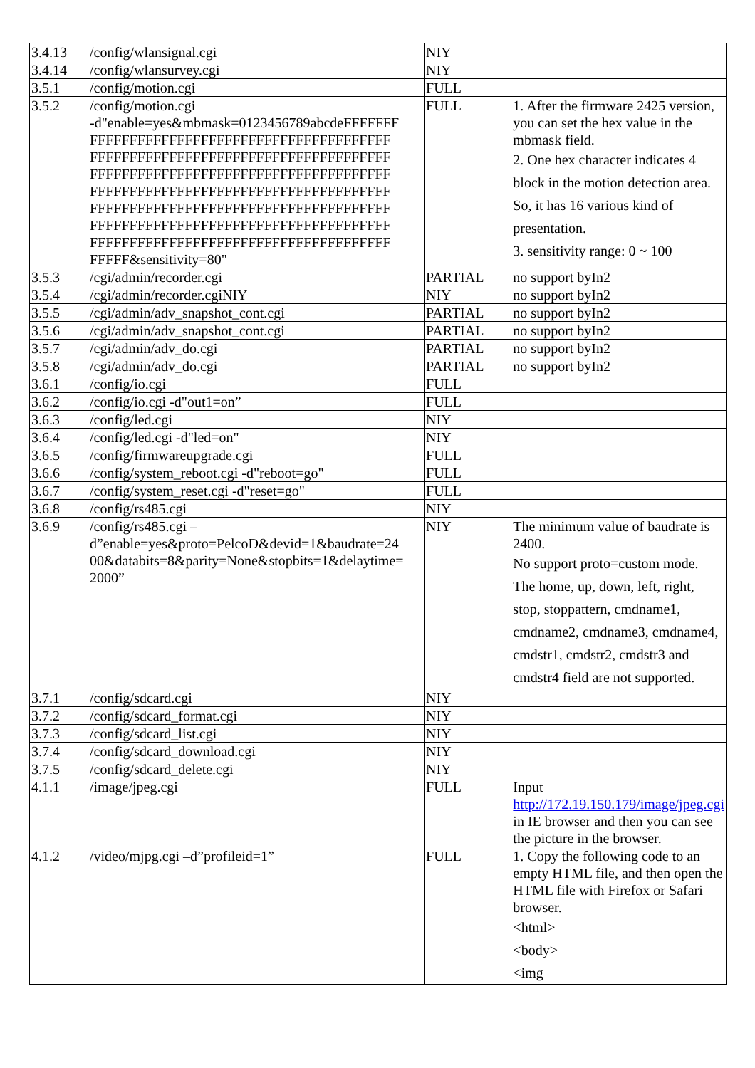| 3.4.13 | /config/wlansignal.cgi | NIY | |
| 3.4.14 | /config/wlansurvey.cgi | NIY | |
| 3.5.1 | /config/motion.cgi | FULL | |
| 3.5.2 | /config/motion.cgi -d"enable=yes&mbmask=0123456789abcdeFFFFFFF FFFFFFFFFFFFFFFFFFFFFFFFFFFFFFFFFFFFFF FFFFFFFFFFFFFFFFFFFFFFFFFFFFFFFFFFFFFF FFFFFFFFFFFFFFFFFFFFFFFFFFFFFFFFFFFFFF FFFFFFFFFFFFFFFFFFFFFFFFFFFFFFFFFFFFFF FFFFFFFFFFFFFFFFFFFFFFFFFFFFFFFFFFFFFF FFFFFFFFFFFFFFFFFFFFFFFFFFFFFFFFFFFFFF FFFFFFFFFFFFFFFFFFFFFFFFFFFFFFFFFFFFFF FFFFF&sensitivity=80" | FULL | 1. After the firmware 2425 version, you can set the hex value in the mbmask field. 2. One hex character indicates 4 block in the motion detection area. So, it has 16 various kind of presentation. 3. sensitivity range: 0 ~ 100 |
| 3.5.3 | /cgi/admin/recorder.cgi | PARTIAL | no support byIn2 |
| 3.5.4 | /cgi/admin/recorder.cgiNIY | NIY | no support byIn2 |
| 3.5.5 | /cgi/admin/adv_snapshot_cont.cgi | PARTIAL | no support byIn2 |
| 3.5.6 | /cgi/admin/adv_snapshot_cont.cgi | PARTIAL | no support byIn2 |
| 3.5.7 | /cgi/admin/adv_do.cgi | PARTIAL | no support byIn2 |
| 3.5.8 | /cgi/admin/adv_do.cgi | PARTIAL | no support byIn2 |
| 3.6.1 | /config/io.cgi | FULL | |
| 3.6.2 | /config/io.cgi -d"out1=on” | FULL | |
| 3.6.3 | /config/led.cgi | NIY | |
| 3.6.4 | /config/led.cgi -d"led=on" | NIY | |
| 3.6.5 | /config/firmwareupgrade.cgi | FULL | |
| 3.6.6 | /config/system_reboot.cgi -d"reboot=go" | FULL | |
| 3.6.7 | /config/system_reset.cgi -d"reset=go" | FULL | |
| 3.6.8 | /config/rs485.cgi | NIY | |
| 3.6.9 | /config/rs485.cgi – d”enable=yes&proto=PelcoD&devid=1&baudrate=24 00&databits=8&parity=None&stopbits=1&delaytime= 2000” | NIY | The minimum value of baudrate is 2400. No support proto=custom mode. The home, up, down, left, right, stop, stoppattern, cmdname1, cmdname2, cmdname3, cmdname4, cmdstr1, cmdstr2, cmdstr3 and cmdstr4 field are not supported. |
| 3.7.1 | /config/sdcard.cgi | NIY | |
| 3.7.2 | /config/sdcard_format.cgi | NIY | |
| 3.7.3 | /config/sdcard_list.cgi | NIY | |
| 3.7.4 | /config/sdcard_download.cgi | NIY | |
| 3.7.5 | /config/sdcard_delete.cgi | NIY | |
| 4.1.1 | /image/jpeg.cgi | FULL | Input http://172.19.150.179/image/jpeg.cgi in IE browser and then you can see the picture in the browser. |
| 4.1.2 | /video/mjpg.cgi –d”profileid=1” | FULL | 1. Copy the following code to an empty HTML file, and then open the HTML file with Firefox or Safari browser. <html> <body> <img |